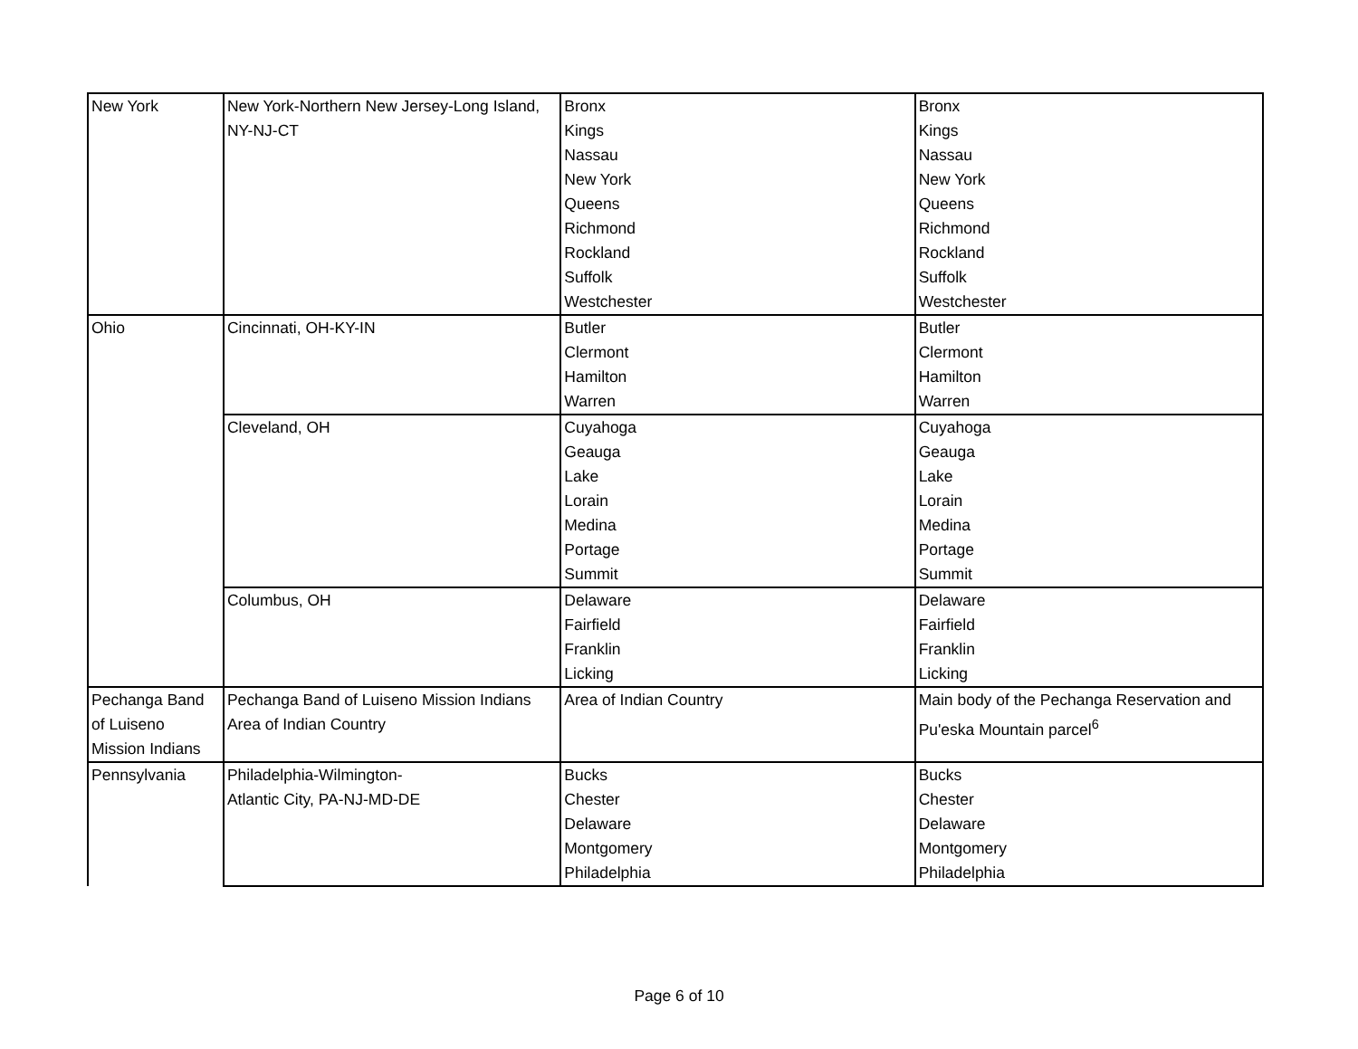| New York | New York-Northern New Jersey-Long Island, NY-NJ-CT | Bronx Kings Nassau New York Queens Richmond Rockland Suffolk Westchester | Bronx Kings Nassau New York Queens Richmond Rockland Suffolk Westchester |
| Ohio | Cincinnati, OH-KY-IN | Butler Clermont Hamilton Warren | Butler Clermont Hamilton Warren |
| | Cleveland, OH | Cuyahoga Geauga Lake Lorain Medina Portage Summit | Cuyahoga Geauga Lake Lorain Medina Portage Summit |
| | Columbus, OH | Delaware Fairfield Franklin Licking | Delaware Fairfield Franklin Licking |
| Pechanga Band of Luiseno Mission Indians | Pechanga Band of Luiseno Mission Indians Area of Indian Country | Area of Indian Country | Main body of the Pechanga Reservation and Pu'eska Mountain parcel<sup>6</sup> |
| Pennsylvania | Philadelphia-Wilmington- Atlantic City, PA-NJ-MD-DE | Bucks Chester Delaware Montgomery Philadelphia | Bucks Chester Delaware Montgomery Philadelphia |
Page 6 of 10